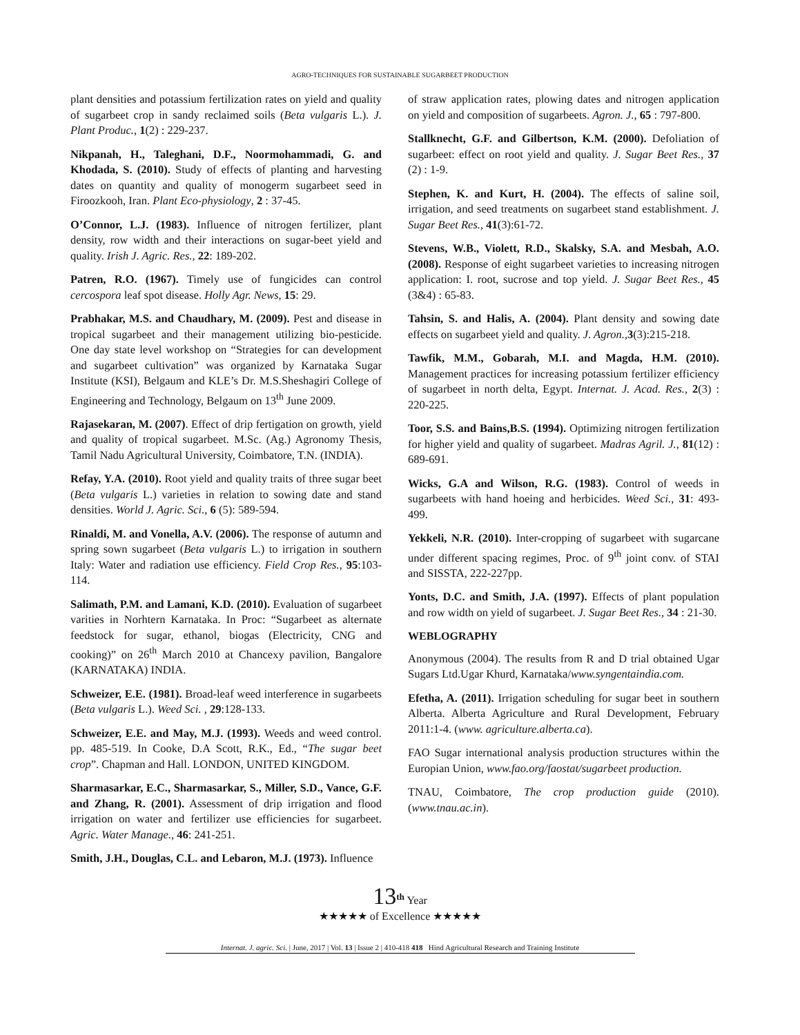AGRO-TECHNIQUES FOR SUSTAINABLE SUGARBEET PRODUCTION
plant densities and potassium fertilization rates on yield and quality of sugarbeet crop in sandy reclaimed soils (Beta vulgaris L.). J. Plant Produc., 1(2) : 229-237.
Nikpanah, H., Taleghani, D.F., Noormohammadi, G. and Khodada, S. (2010). Study of effects of planting and harvesting dates on quantity and quality of monogerm sugarbeet seed in Firoozkooh, Iran. Plant Eco-physiology, 2 : 37-45.
O’Connor, L.J. (1983). Influence of nitrogen fertilizer, plant density, row width and their interactions on sugar-beet yield and quality. Irish J. Agric. Res., 22: 189-202.
Patren, R.O. (1967). Timely use of fungicides can control cercospora leaf spot disease. Holly Agr. News, 15: 29.
Prabhakar, M.S. and Chaudhary, M. (2009). Pest and disease in tropical sugarbeet and their management utilizing bio-pesticide. One day state level workshop on “Strategies for can development and sugarbeet cultivation” was organized by Karnataka Sugar Institute (KSI), Belgaum and KLE’s Dr. M.S.Sheshagiri College of Engineering and Technology, Belgaum on 13<sup>th</sup> June 2009.
Rajasekaran, M. (2007). Effect of drip fertigation on growth, yield and quality of tropical sugarbeet. M.Sc. (Ag.) Agronomy Thesis, Tamil Nadu Agricultural University, Coimbatore, T.N. (INDIA).
Refay, Y.A. (2010). Root yield and quality traits of three sugar beet (Beta vulgaris L.) varieties in relation to sowing date and stand densities. World J. Agric. Sci., 6 (5): 589-594.
Rinaldi, M. and Vonella, A.V. (2006). The response of autumn and spring sown sugarbeet (Beta vulgaris L.) to irrigation in southern Italy: Water and radiation use efficiency. Field Crop Res., 95:103-114.
Salimath, P.M. and Lamani, K.D. (2010). Evaluation of sugarbeet varities in Norhtern Karnataka. In Proc: “Sugarbeet as alternate feedstock for sugar, ethanol, biogas (Electricity, CNG and cooking)” on 26<sup>th</sup> March 2010 at Chancexy pavilion, Bangalore (KARNATAKA) INDIA.
Schweizer, E.E. (1981). Broad-leaf weed interference in sugarbeets (Beta vulgaris L.). Weed Sci. , 29:128-133.
Schweizer, E.E. and May, M.J. (1993). Weeds and weed control. pp. 485-519. In Cooke, D.A Scott, R.K., Ed., “The sugar beet crop”. Chapman and Hall. LONDON, UNITED KINGDOM.
Sharmasarkar, E.C., Sharmasarkar, S., Miller, S.D., Vance, G.F. and Zhang, R. (2001). Assessment of drip irrigation and flood irrigation on water and fertilizer use efficiencies for sugarbeet. Agric. Water Manage., 46: 241-251.
Smith, J.H., Douglas, C.L. and Lebaron, M.J. (1973). Influence
of straw application rates, plowing dates and nitrogen application on yield and composition of sugarbeets. Agron. J., 65 : 797-800.
Stallknecht, G.F. and Gilbertson, K.M. (2000). Defoliation of sugarbeet: effect on root yield and quality. J. Sugar Beet Res., 37 (2) : 1-9.
Stephen, K. and Kurt, H. (2004). The effects of saline soil, irrigation, and seed treatments on sugarbeet stand establishment. J. Sugar Beet Res., 41(3):61-72.
Stevens, W.B., Violett, R.D., Skalsky, S.A. and Mesbah, A.O. (2008). Response of eight sugarbeet varieties to increasing nitrogen application: I. root, sucrose and top yield. J. Sugar Beet Res., 45 (3&4) : 65-83.
Tahsin, S. and Halis, A. (2004). Plant density and sowing date effects on sugarbeet yield and quality. J. Agron., 3(3):215-218.
Tawfik, M.M., Gobarah, M.I. and Magda, H.M. (2010). Management practices for increasing potassium fertilizer efficiency of sugarbeet in north delta, Egypt. Internat. J. Acad. Res., 2(3) : 220-225.
Toor, S.S. and Bains,B.S. (1994). Optimizing nitrogen fertilization for higher yield and quality of sugarbeet. Madras Agril. J., 81(12) : 689-691.
Wicks, G.A and Wilson, R.G. (1983). Control of weeds in sugarbeets with hand hoeing and herbicides. Weed Sci., 31: 493-499.
Yekkeli, N.R. (2010). Inter-cropping of sugarbeet with sugarcane under different spacing regimes, Proc. of 9<sup>th</sup> joint conv. of STAI and SISSTA, 222-227pp.
Yonts, D.C. and Smith, J.A. (1997). Effects of plant population and row width on yield of sugarbeet. J. Sugar Beet Res., 34 : 21-30.
WEBLOGRAPHY
Anonymous (2004). The results from R and D trial obtained Ugar Sugars Ltd.Ugar Khurd, Karnataka/www.syngentaindia.com.
Efetha, A. (2011). Irrigation scheduling for sugar beet in southern Alberta. Alberta Agriculture and Rural Development, February 2011:1-4. (www. agriculture.alberta.ca).
FAO Sugar international analysis production structures within the Europian Union, www.fao.org/faostat/sugarbeet production.
TNAU, Coimbatore, The crop production guide (2010). (www.tnau.ac.in).
13<sup>th</sup> Year
★★★★★ of Excellence ★★★★★
Internat. J. agric. Sci. | June, 2017 | Vol. 13 | Issue 2 | 410-418 418 Hind Agricultural Research and Training Institute